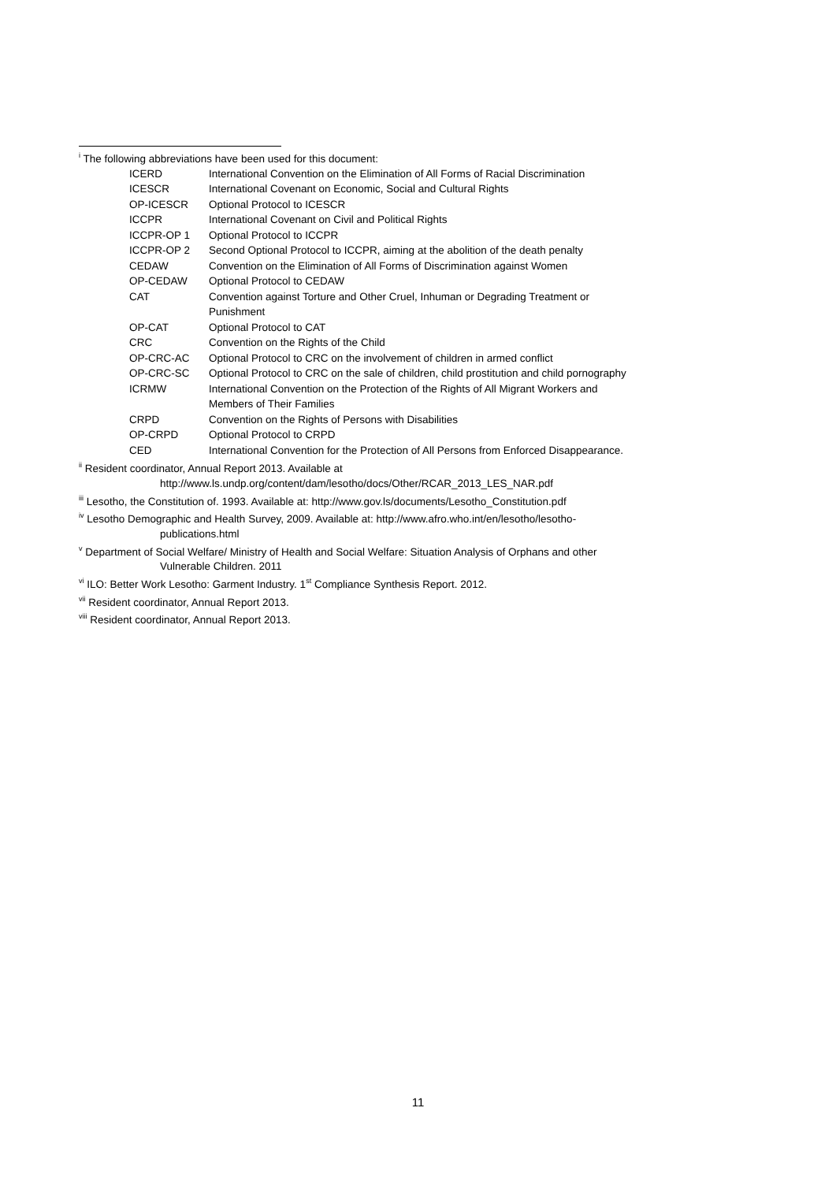<sup>i</sup> The following abbreviations have been used for this document:
| ICERD | International Convention on the Elimination of All Forms of Racial Discrimination |
| ICESCR | International Covenant on Economic, Social and Cultural Rights |
| OP-ICESCR | Optional Protocol to ICESCR |
| ICCPR | International Covenant on Civil and Political Rights |
| ICCPR-OP 1 | Optional Protocol to ICCPR |
| ICCPR-OP 2 | Second Optional Protocol to ICCPR, aiming at the abolition of the death penalty |
| CEDAW | Convention on the Elimination of All Forms of Discrimination against Women |
| OP-CEDAW | Optional Protocol to CEDAW |
| CAT | Convention against Torture and Other Cruel, Inhuman or Degrading Treatment or Punishment |
| OP-CAT | Optional Protocol to CAT |
| CRC | Convention on the Rights of the Child |
| OP-CRC-AC | Optional Protocol to CRC on the involvement of children in armed conflict |
| OP-CRC-SC | Optional Protocol to CRC on the sale of children, child prostitution and child pornography |
| ICRMW | International Convention on the Protection of the Rights of All Migrant Workers and Members of Their Families |
| CRPD | Convention on the Rights of Persons with Disabilities |
| OP-CRPD | Optional Protocol to CRPD |
| CED | International Convention for the Protection of All Persons from Enforced Disappearance. |
<sup>ii</sup> Resident coordinator, Annual Report 2013. Available at
http://www.ls.undp.org/content/dam/lesotho/docs/Other/RCAR_2013_LES_NAR.pdf
<sup>iii</sup> Lesotho, the Constitution of. 1993. Available at: http://www.gov.ls/documents/Lesotho_Constitution.pdf
<sup>iv</sup> Lesotho Demographic and Health Survey, 2009. Available at: http://www.afro.who.int/en/lesotho/lesotho-
publications.html
<sup>v</sup> Department of Social Welfare/ Ministry of Health and Social Welfare: Situation Analysis of Orphans and other
Vulnerable Children. 2011
<sup>vi</sup> ILO: Better Work Lesotho: Garment Industry. 1<sup>st</sup> Compliance Synthesis Report. 2012.
<sup>vii</sup> Resident coordinator, Annual Report 2013.
<sup>viii</sup> Resident coordinator, Annual Report 2013.
11